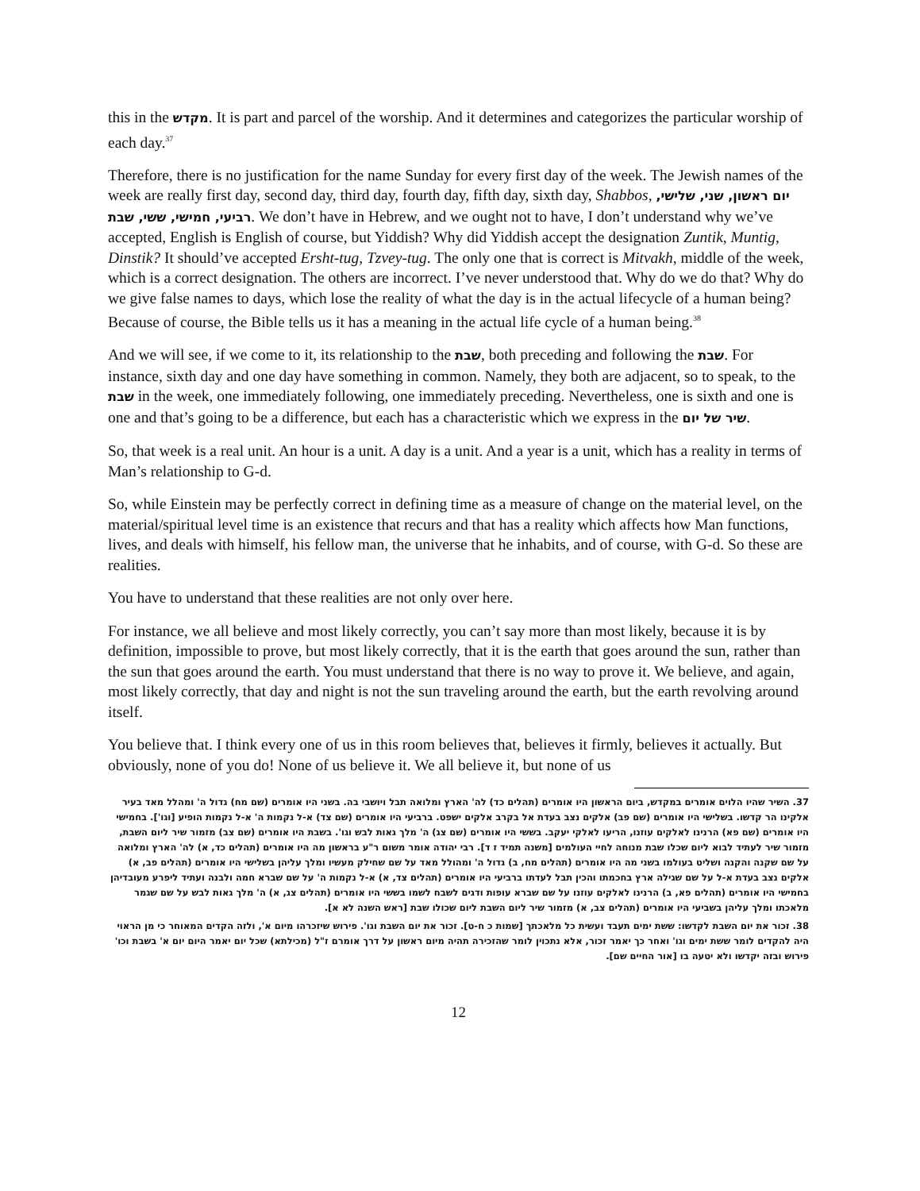this in the מקדש. It is part and parcel of the worship. And it determines and categorizes the particular worship of each day.<sup>37</sup>
Therefore, there is no justification for the name Sunday for every first day of the week. The Jewish names of the week are really first day, second day, third day, fourth day, fifth day, sixth day, Shabbos, יום ראשון, שני, שלישי, רביעי, חמישי, ששי, שבת. We don’t have in Hebrew, and we ought not to have, I don’t understand why we’ve accepted, English is English of course, but Yiddish? Why did Yiddish accept the designation Zuntik, Muntig, Dinstik? It should’ve accepted Ersht-tug, Tzvey-tug. The only one that is correct is Mitvakh, middle of the week, which is a correct designation. The others are incorrect. I’ve never understood that. Why do we do that? Why do we give false names to days, which lose the reality of what the day is in the actual lifecycle of a human being? Because of course, the Bible tells us it has a meaning in the actual life cycle of a human being.<sup>38</sup>
And we will see, if we come to it, its relationship to the שבת, both preceding and following the שבת. For instance, sixth day and one day have something in common. Namely, they both are adjacent, so to speak, to the שבת in the week, one immediately following, one immediately preceding. Nevertheless, one is sixth and one is one and that’s going to be a difference, but each has a characteristic which we express in the שיר של יום.
So, that week is a real unit. An hour is a unit. A day is a unit. And a year is a unit, which has a reality in terms of Man’s relationship to G-d.
So, while Einstein may be perfectly correct in defining time as a measure of change on the material level, on the material/spiritual level time is an existence that recurs and that has a reality which affects how Man functions, lives, and deals with himself, his fellow man, the universe that he inhabits, and of course, with G-d. So these are realities.
You have to understand that these realities are not only over here.
For instance, we all believe and most likely correctly, you can’t say more than most likely, because it is by definition, impossible to prove, but most likely correctly, that it is the earth that goes around the sun, rather than the sun that goes around the earth. You must understand that there is no way to prove it. We believe, and again, most likely correctly, that day and night is not the sun traveling around the earth, but the earth revolving around itself.
You believe that. I think every one of us in this room believes that, believes it firmly, believes it actually. But obviously, none of you do! None of us believe it. We all believe it, but none of us
37. השיר שהיו הלוים אומרים במקדש, ביום הראשון היו אומרים (תהלים כד) לה' הארץ ומלואה תבל ויושבי בה. בשני היו אומרים (שם מח) גדול ה' ומהלל מאד בעיר אלקינו הר קדשו. בשלישי היו אומרים (שם פב) אלקים נצב בעדת אל בקרב אלקים ישפט. ברביעי היו אומרים (שם צד) א-ל נקמות ה' א-ל נקמות הופיע [וגו']. בחמישי היו אומרים (שם פא) הרנינו לאלקים עוזנו, הריעו לאלקי יעקב. בששי היו אומרים (שם צג) ה' מלך גאות לבש וגו'. בשבת היו אומרים (שם צב) מזמור שיר ליום השבת, מזמור שיר לעתיד לבוא ליום שכלו שבת מנוחה לחיי העולמים [משנה תמיד ז ד]. רבי יהודה אומר משום ר"ע בראשון מה היו אומרים (תהלים כד, א) לה' הארץ ומלואה על שם שקנה והקנה ושליט בעולמו בשני מה היו אומרים (תהלים מח, ב) גדול ה' ומהולל מאד על שם שחילק מעשיו ומלך עליהן בשלישי היו אומרים (תהלים פב, א) אלקים נצב בעדת א-ל על שם שגילה ארץ בחכמתו והכין תבל לעדתו ברביעי היו אומרים (תהלים צד, א) א-ל נקמות ה' על שם שברא חמה ולבנה ועתיד ליפרע מעובדיהן בחמישי היו אומרים (תהלים פא, ב) הרנינו לאלקים עוזנו על שם שברא עופות ודגים לשבח לשמו בששי היו אומרים (תהלים צג, א) ה' מלך גאות לבש על שם שגמר מלאכתו ומלך עליהן בשביעי היו אומרים (תהלים צב, א) מזמור שיר ליום השבת ליום שכולו שבת [ראש השנה לא א].
38. זכור את יום השבת לקדשו: ששת ימים תעבד ועשית כל מלאכתך [שמות כ ח-ט]. זכור את יום השבת וגו'. פירוש שיזכרהו מיום א', ולזה הקדים המאוחר כי מן הראוי היה להקדים לומר ששת ימים וגו' ואחר כך יאמר זכור, אלא נתכוין לומר שהזכירה תהיה מיום ראשון על דרך אומרם ז"ל (מכילתא) שכל יום יאמר היום יום א' בשבת וכו' פירוש ובזה יקדשו ולא יטעה בו [אור החיים שם].
12